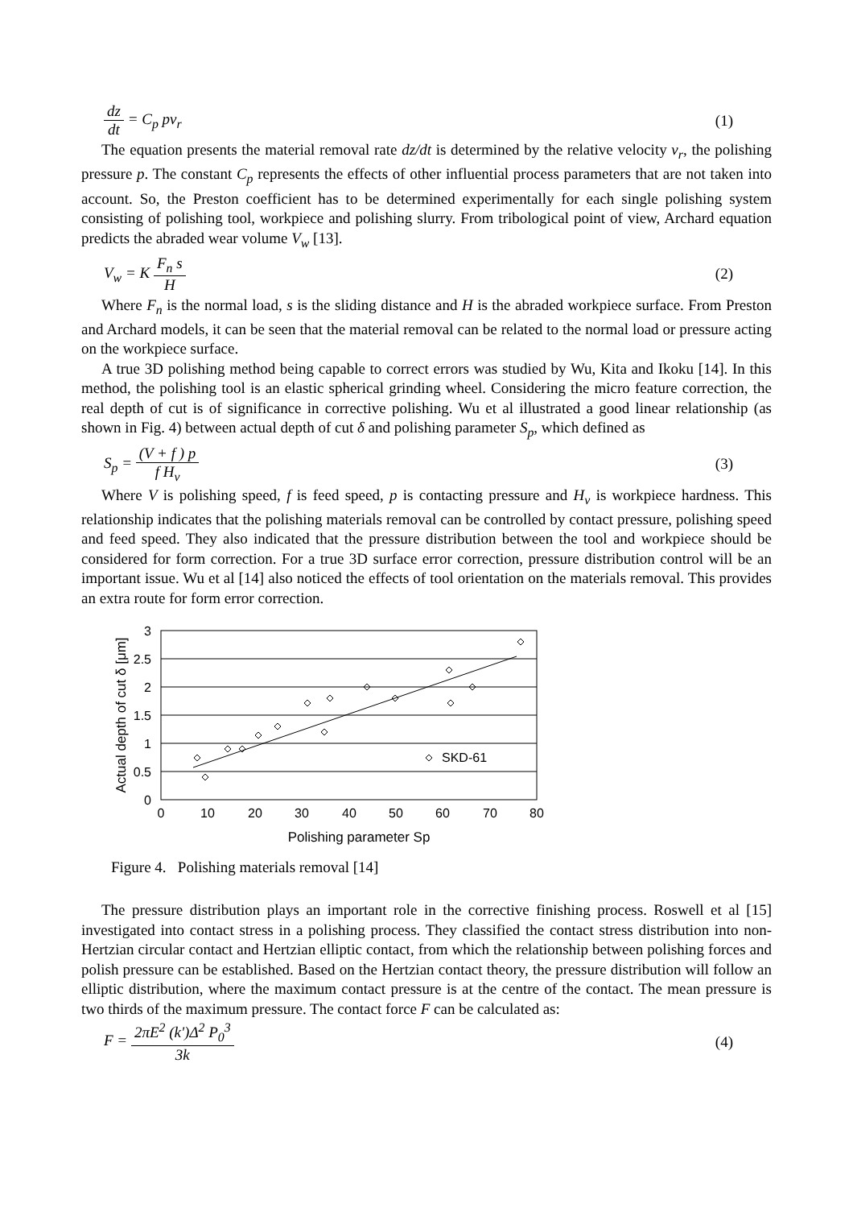dz dt = C<sub>p</sub> pv<sub>r</sub> (1)
The equation presents the material removal rate dz/dt is determined by the relative velocity v<sub>r</sub>, the polishing pressure p. The constant C<sub>p</sub> represents the effects of other influential process parameters that are not taken into account. So, the Preston coefficient has to be determined experimentally for each single polishing system consisting of polishing tool, workpiece and polishing slurry. From tribological point of view, Archard equation predicts the abraded wear volume V<sub>w</sub> [13].
V<sub>w</sub> = K F<sub>n</sub> s H (2)
Where F<sub>n</sub> is the normal load, s is the sliding distance and H is the abraded workpiece surface. From Preston and Archard models, it can be seen that the material removal can be related to the normal load or pressure acting on the workpiece surface.
A true 3D polishing method being capable to correct errors was studied by Wu, Kita and Ikoku [14]. In this method, the polishing tool is an elastic spherical grinding wheel. Considering the micro feature correction, the real depth of cut is of significance in corrective polishing. Wu et al illustrated a good linear relationship (as shown in Fig. 4) between actual depth of cut δ and polishing parameter S<sub>p</sub>, which defined as
S<sub>p</sub> = (V + f ) p f H<sub>v</sub> (3)
Where V is polishing speed, f is feed speed, p is contacting pressure and H<sub>v</sub> is workpiece hardness. This relationship indicates that the polishing materials removal can be controlled by contact pressure, polishing speed and feed speed. They also indicated that the pressure distribution between the tool and workpiece should be considered for form correction. For a true 3D surface error correction, pressure distribution control will be an important issue. Wu et al [14] also noticed the effects of tool orientation on the materials removal. This provides an extra route for form error correction.
3
2.5
2
1.5
1
0.5
0
0
10
20
30
40
50
60
70
80
Polishing parameter Sp
Actual depth of cut δ [μm]
SKD-61
Figure 4. Polishing materials removal [14]
The pressure distribution plays an important role in the corrective finishing process. Roswell et al [15] investigated into contact stress in a polishing process. They classified the contact stress distribution into non-Hertzian circular contact and Hertzian elliptic contact, from which the relationship between polishing forces and polish pressure can be established. Based on the Hertzian contact theory, the pressure distribution will follow an elliptic distribution, where the maximum contact pressure is at the centre of the contact. The mean pressure is two thirds of the maximum pressure. The contact force F can be calculated as:
F = 2πE<sup>2</sup> (k')Δ<sup>2</sup> P<sub>0</sub><sup>3</sup> 3k (4)